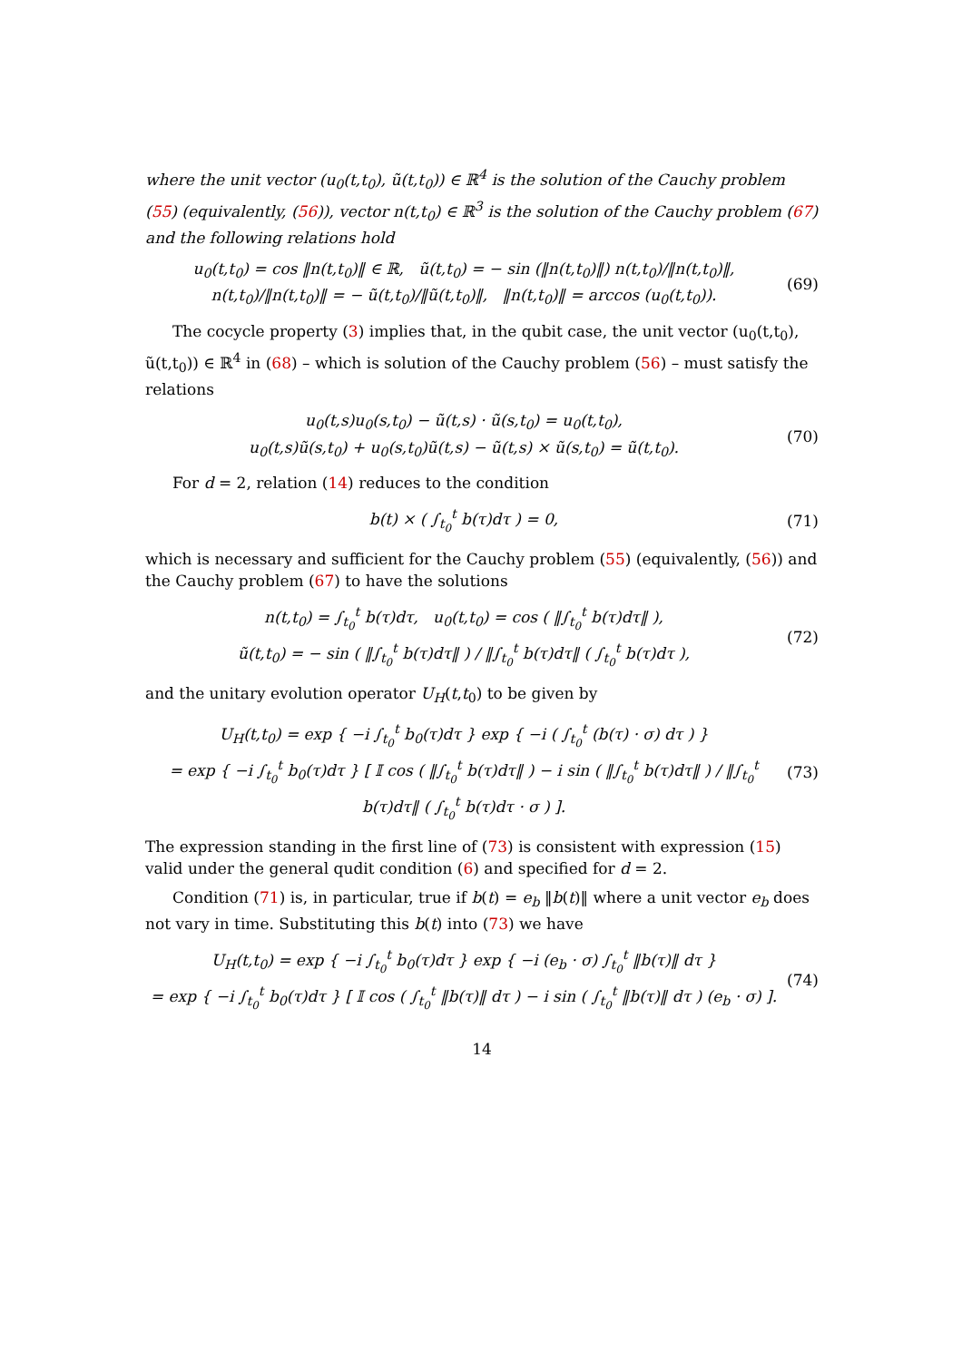where the unit vector (u<sub>0</sub>(t,t<sub>0</sub>), ũ(t,t<sub>0</sub>)) ∈ ℝ<sup>4</sup> is the solution of the Cauchy problem (55) (equivalently, (56)), vector n(t,t<sub>0</sub>) ∈ ℝ<sup>3</sup> is the solution of the Cauchy problem (67) and the following relations hold
u<sub>0</sub>(t,t<sub>0</sub>) = cos ‖n(t,t<sub>0</sub>)‖ ∈ ℝ, ũ(t,t<sub>0</sub>) = − sin (‖n(t,t<sub>0</sub>)‖) n(t,t<sub>0</sub>)/‖n(t,t<sub>0</sub>)‖,
n(t,t<sub>0</sub>)/‖n(t,t<sub>0</sub>)‖ = − ũ(t,t<sub>0</sub>)/‖ũ(t,t<sub>0</sub>)‖, ‖n(t,t<sub>0</sub>)‖ = arccos (u<sub>0</sub>(t,t<sub>0</sub>)).
(69)
The cocycle property (3) implies that, in the qubit case, the unit vector (u<sub>0</sub>(t,t<sub>0</sub>), ũ(t,t<sub>0</sub>)) ∈ ℝ<sup>4</sup> in (68) – which is solution of the Cauchy problem (56) – must satisfy the relations
u<sub>0</sub>(t,s)u<sub>0</sub>(s,t<sub>0</sub>) − ũ(t,s) · ũ(s,t<sub>0</sub>) = u<sub>0</sub>(t,t<sub>0</sub>),
u<sub>0</sub>(t,s)ũ(s,t<sub>0</sub>) + u<sub>0</sub>(s,t<sub>0</sub>)ũ(t,s) − ũ(t,s) × ũ(s,t<sub>0</sub>) = ũ(t,t<sub>0</sub>).
(70)
For d = 2, relation (14) reduces to the condition
b(t) × ( ∫<sub>t<sub>0</sub></sub><sup>t</sup> b(τ)dτ ) = 0,
(71)
which is necessary and sufficient for the Cauchy problem (55) (equivalently, (56)) and the Cauchy problem (67) to have the solutions
n(t,t<sub>0</sub>) = ∫<sub>t<sub>0</sub></sub><sup>t</sup> b(τ)dτ, u<sub>0</sub>(t,t<sub>0</sub>) = cos ( ‖∫<sub>t<sub>0</sub></sub><sup>t</sup> b(τ)dτ‖ ),
ũ(t,t<sub>0</sub>) = − sin ( ‖∫<sub>t<sub>0</sub></sub><sup>t</sup> b(τ)dτ‖ ) / ‖∫<sub>t<sub>0</sub></sub><sup>t</sup> b(τ)dτ‖ ( ∫<sub>t<sub>0</sub></sub><sup>t</sup> b(τ)dτ ),
(72)
and the unitary evolution operator U<sub>H</sub>(t,t<sub>0</sub>) to be given by
U<sub>H</sub>(t,t<sub>0</sub>) = exp { −i ∫<sub>t<sub>0</sub></sub><sup>t</sup> b<sub>0</sub>(τ)dτ } exp { −i ( ∫<sub>t<sub>0</sub></sub><sup>t</sup> (b(τ) · σ) dτ ) }
= exp { −i ∫<sub>t<sub>0</sub></sub><sup>t</sup> b<sub>0</sub>(τ)dτ } [ 𝕀 cos ( ‖∫<sub>t<sub>0</sub></sub><sup>t</sup> b(τ)dτ‖ ) − i sin ( ‖∫<sub>t<sub>0</sub></sub><sup>t</sup> b(τ)dτ‖ ) / ‖∫<sub>t<sub>0</sub></sub><sup>t</sup> b(τ)dτ‖ ( ∫<sub>t<sub>0</sub></sub><sup>t</sup> b(τ)dτ · σ ) ].
(73)
The expression standing in the first line of (73) is consistent with expression (15) valid under the general qudit condition (6) and specified for d = 2.
Condition (71) is, in particular, true if b(t) = e<sub>b</sub> ‖b(t)‖ where a unit vector e<sub>b</sub> does not vary in time. Substituting this b(t) into (73) we have
U<sub>H</sub>(t,t<sub>0</sub>) = exp { −i ∫<sub>t<sub>0</sub></sub><sup>t</sup> b<sub>0</sub>(τ)dτ } exp { −i (e<sub>b</sub> · σ) ∫<sub>t<sub>0</sub></sub><sup>t</sup> ‖b(τ)‖ dτ }
= exp { −i ∫<sub>t<sub>0</sub></sub><sup>t</sup> b<sub>0</sub>(τ)dτ } [ 𝕀 cos ( ∫<sub>t<sub>0</sub></sub><sup>t</sup> ‖b(τ)‖ dτ ) − i sin ( ∫<sub>t<sub>0</sub></sub><sup>t</sup> ‖b(τ)‖ dτ ) (e<sub>b</sub> · σ) ].
(74)
14